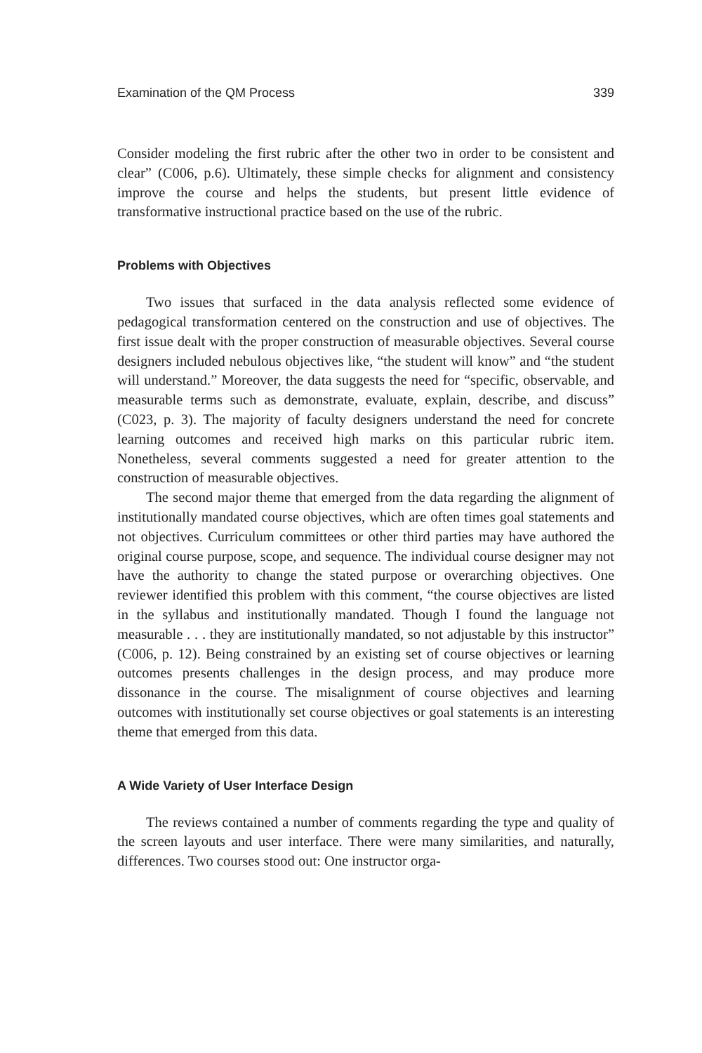Examination of the QM Process 339
Consider modeling the first rubric after the other two in order to be consistent and clear” (C006, p.6). Ultimately, these simple checks for alignment and consistency improve the course and helps the students, but present little evidence of transformative instructional practice based on the use of the rubric.
Problems with Objectives
Two issues that surfaced in the data analysis reflected some evidence of pedagogical transformation centered on the construction and use of objectives. The first issue dealt with the proper construction of measurable objectives. Several course designers included nebulous objectives like, “the student will know” and “the student will understand.” Moreover, the data suggests the need for “specific, observable, and measurable terms such as demonstrate, evaluate, explain, describe, and discuss” (C023, p. 3). The majority of faculty designers understand the need for concrete learning outcomes and received high marks on this particular rubric item. Nonetheless, several comments suggested a need for greater attention to the construction of measurable objectives.
The second major theme that emerged from the data regarding the alignment of institutionally mandated course objectives, which are often times goal statements and not objectives. Curriculum committees or other third parties may have authored the original course purpose, scope, and sequence. The individual course designer may not have the authority to change the stated purpose or overarching objectives. One reviewer identified this problem with this comment, “the course objectives are listed in the syllabus and institutionally mandated. Though I found the language not measurable . . . they are institutionally mandated, so not adjustable by this instructor” (C006, p. 12). Being constrained by an existing set of course objectives or learning outcomes presents challenges in the design process, and may produce more dissonance in the course. The misalignment of course objectives and learning outcomes with institutionally set course objectives or goal statements is an interesting theme that emerged from this data.
A Wide Variety of User Interface Design
The reviews contained a number of comments regarding the type and quality of the screen layouts and user interface. There were many similarities, and naturally, differences. Two courses stood out: One instructor orga-